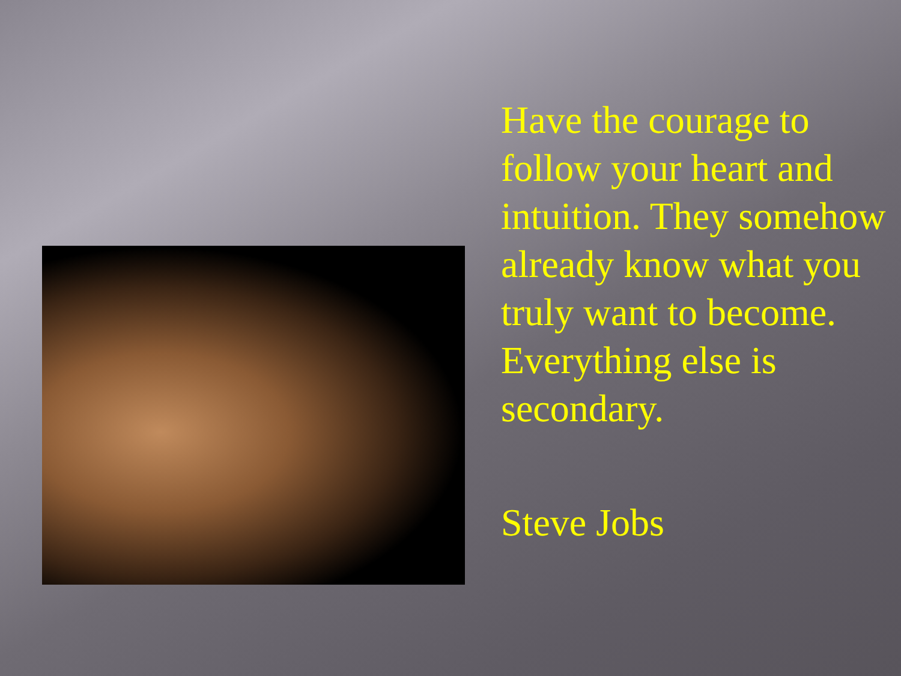Have the courage to follow your heart and intuition. They somehow already know what you truly want to become. Everything else is secondary.
Steve Jobs